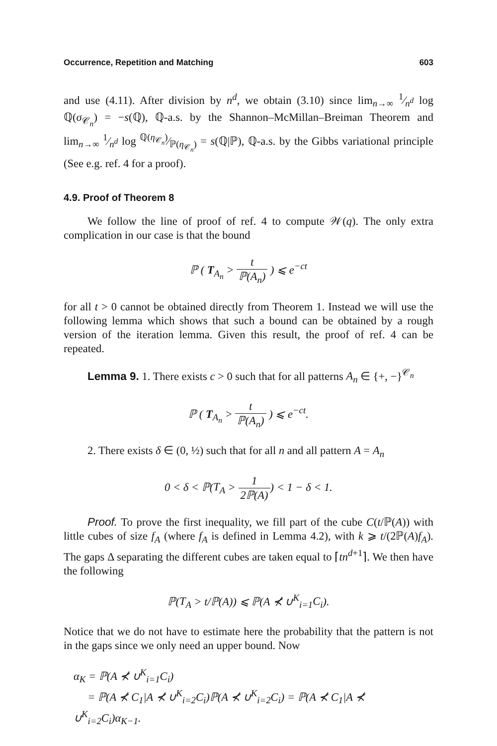Occurrence, Repetition and Matching 603
and use (4.11). After division by n<sup>d</sup>, we obtain (3.10) since lim<sub>n→∞</sub> 1⁄n<sup>d</sup> log ℚ(σ<sub>𝒞<sub>n</sub></sub>) = −s(ℚ), ℚ-a.s. by the Shannon–McMillan–Breiman Theorem and lim<sub>n→∞</sub> 1⁄n<sup>d</sup> log ℚ(η<sub>𝒞<sub>n</sub></sub>)⁄ℙ(η<sub>𝒞<sub>n</sub></sub>) = s(ℚ|ℙ), ℚ-a.s. by the Gibbs variational principle (See e.g. ref. 4 for a proof).
4.9. Proof of Theorem 8
We follow the line of proof of ref. 4 to compute 𝒲(q). The only extra complication in our case is that the bound
ℙ ( T<sub>A<sub>n</sub></sub> > t ℙ(A<sub>n</sub>) ) ⩽ e<sup>−ct</sup>
for all t > 0 cannot be obtained directly from Theorem 1. Instead we will use the following lemma which shows that such a bound can be obtained by a rough version of the iteration lemma. Given this result, the proof of ref. 4 can be repeated.
Lemma 9. 1. There exists c > 0 such that for all patterns A<sub>n</sub> ∈ {+, −}<sup>𝒞<sub>n</sub></sup>
ℙ ( T<sub>A<sub>n</sub></sub> > t ℙ(A<sub>n</sub>) ) ⩽ e<sup>−ct</sup>.
2. There exists δ ∈ (0, ½) such that for all n and all pattern A = A<sub>n</sub>
0 < δ < ℙ(T<sub>A</sub> > 1 2ℙ(A)) < 1 − δ < 1.
Proof. To prove the first inequality, we fill part of the cube C(t/ℙ(A)) with little cubes of size f<sub>A</sub> (where f<sub>A</sub> is defined in Lemma 4.2), with k ⩾ t/(2ℙ(A)f<sub>A</sub>). The gaps Δ separating the different cubes are taken equal to ⌈tn<sup>d+1</sup>⌉. We then have the following
ℙ(T<sub>A</sub> > t/ℙ(A)) ⩽ ℙ(A ⊀ ∪<sup>K</sup><sub>i=1</sub>C<sub>i</sub>).
Notice that we do not have to estimate here the probability that the pattern is not in the gaps since we only need an upper bound. Now
α<sub>K</sub> = ℙ(A ⊀ ∪<sup>K</sup><sub>i=1</sub>C<sub>i</sub>)
= ℙ(A ⊀ C<sub>1</sub>|A ⊀ ∪<sup>K</sup><sub>i=2</sub>C<sub>i</sub>)ℙ(A ⊀ ∪<sup>K</sup><sub>i=2</sub>C<sub>i</sub>) = ℙ(A ⊀ C<sub>1</sub>|A ⊀ ∪<sup>K</sup><sub>i=2</sub>C<sub>i</sub>)α<sub>K−1</sub>.